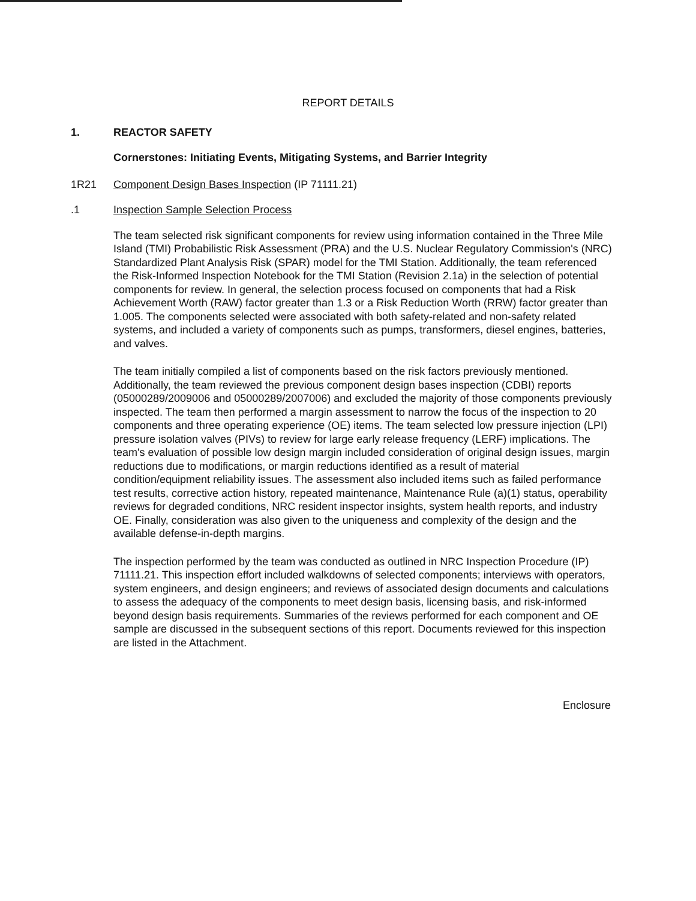REPORT DETAILS
1. REACTOR SAFETY
Cornerstones: Initiating Events, Mitigating Systems, and Barrier Integrity
1R21 Component Design Bases Inspection (IP 71111.21)
.1 Inspection Sample Selection Process
The team selected risk significant components for review using information contained in the Three Mile Island (TMI) Probabilistic Risk Assessment (PRA) and the U.S. Nuclear Regulatory Commission's (NRC) Standardized Plant Analysis Risk (SPAR) model for the TMI Station. Additionally, the team referenced the Risk-Informed Inspection Notebook for the TMI Station (Revision 2.1a) in the selection of potential components for review. In general, the selection process focused on components that had a Risk Achievement Worth (RAW) factor greater than 1.3 or a Risk Reduction Worth (RRW) factor greater than 1.005. The components selected were associated with both safety-related and non-safety related systems, and included a variety of components such as pumps, transformers, diesel engines, batteries, and valves.
The team initially compiled a list of components based on the risk factors previously mentioned. Additionally, the team reviewed the previous component design bases inspection (CDBI) reports (05000289/2009006 and 05000289/2007006) and excluded the majority of those components previously inspected. The team then performed a margin assessment to narrow the focus of the inspection to 20 components and three operating experience (OE) items. The team selected low pressure injection (LPI) pressure isolation valves (PIVs) to review for large early release frequency (LERF) implications. The team's evaluation of possible low design margin included consideration of original design issues, margin reductions due to modifications, or margin reductions identified as a result of material condition/equipment reliability issues. The assessment also included items such as failed performance test results, corrective action history, repeated maintenance, Maintenance Rule (a)(1) status, operability reviews for degraded conditions, NRC resident inspector insights, system health reports, and industry OE. Finally, consideration was also given to the uniqueness and complexity of the design and the available defense-in-depth margins.
The inspection performed by the team was conducted as outlined in NRC Inspection Procedure (IP) 71111.21. This inspection effort included walkdowns of selected components; interviews with operators, system engineers, and design engineers; and reviews of associated design documents and calculations to assess the adequacy of the components to meet design basis, licensing basis, and risk-informed beyond design basis requirements. Summaries of the reviews performed for each component and OE sample are discussed in the subsequent sections of this report. Documents reviewed for this inspection are listed in the Attachment.
Enclosure